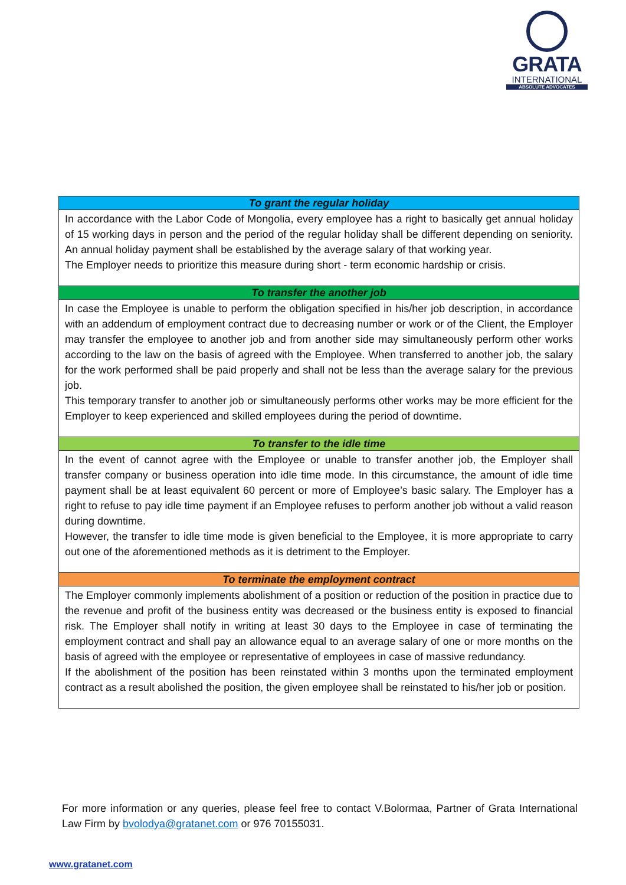GRATA
INTERNATIONAL
ABSOLUTE ADVOCATES
| To grant the regular holiday |
| --- |
| In accordance with the Labor Code of Mongolia, every employee has a right to basically get annual holiday of 15 working days in person and the period of the regular holiday shall be different depending on seniority. An annual holiday payment shall be established by the average salary of that working year. The Employer needs to prioritize this measure during short - term economic hardship or crisis. |
| To transfer the another job |
| In case the Employee is unable to perform the obligation specified in his/her job description, in accordance with an addendum of employment contract due to decreasing number or work or of the Client, the Employer may transfer the employee to another job and from another side may simultaneously perform other works according to the law on the basis of agreed with the Employee. When transferred to another job, the salary for the work performed shall be paid properly and shall not be less than the average salary for the previous job. This temporary transfer to another job or simultaneously performs other works may be more efficient for the Employer to keep experienced and skilled employees during the period of downtime. |
| To transfer to the idle time |
| In the event of cannot agree with the Employee or unable to transfer another job, the Employer shall transfer company or business operation into idle time mode. In this circumstance, the amount of idle time payment shall be at least equivalent 60 percent or more of Employee’s basic salary. The Employer has a right to refuse to pay idle time payment if an Employee refuses to perform another job without a valid reason during downtime. However, the transfer to idle time mode is given beneficial to the Employee, it is more appropriate to carry out one of the aforementioned methods as it is detriment to the Employer. |
| To terminate the employment contract |
| The Employer commonly implements abolishment of a position or reduction of the position in practice due to the revenue and profit of the business entity was decreased or the business entity is exposed to financial risk. The Employer shall notify in writing at least 30 days to the Employee in case of terminating the employment contract and shall pay an allowance equal to an average salary of one or more months on the basis of agreed with the employee or representative of employees in case of massive redundancy. If the abolishment of the position has been reinstated within 3 months upon the terminated employment contract as a result abolished the position, the given employee shall be reinstated to his/her job or position. |
For more information or any queries, please feel free to contact V.Bolormaa, Partner of Grata International Law Firm by bvolodya@gratanet.com or 976 70155031.
www.gratanet.com